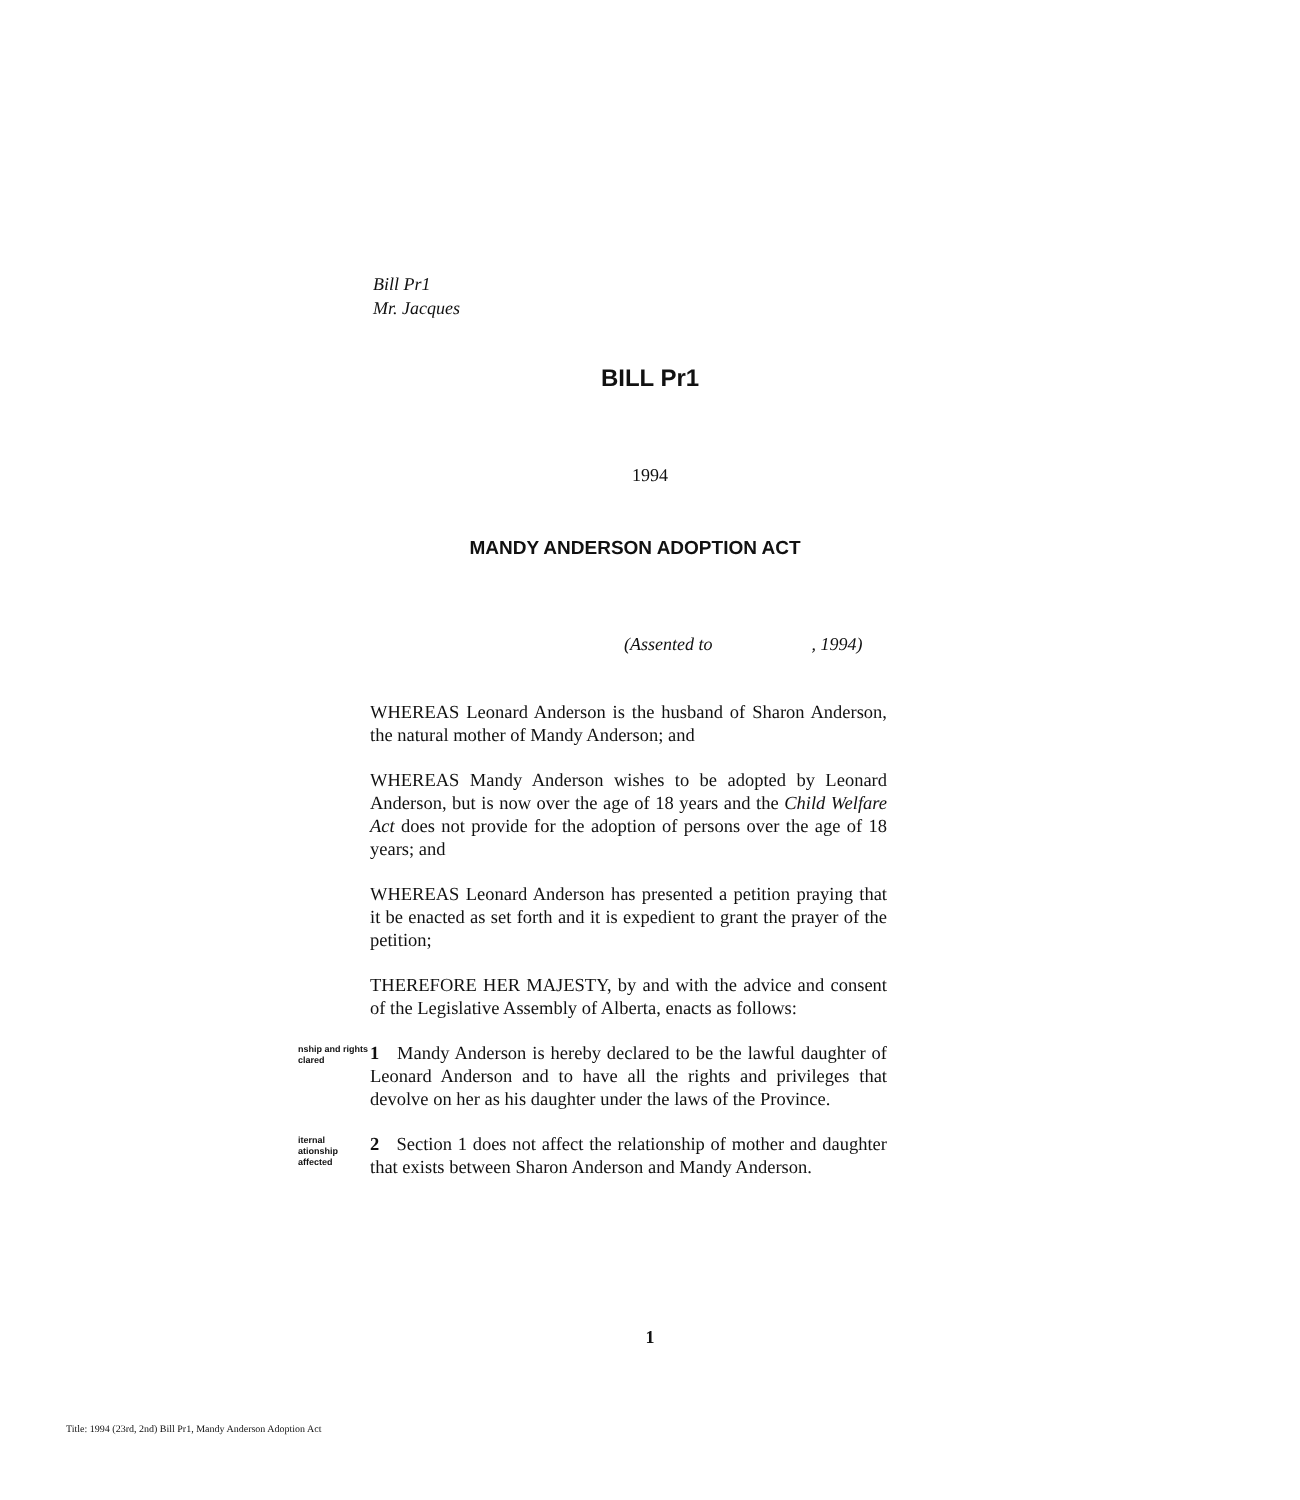Bill Pr1
Mr. Jacques
BILL Pr1
1994
MANDY ANDERSON ADOPTION ACT
(Assented to , 1994)
WHEREAS Leonard Anderson is the husband of Sharon Anderson, the natural mother of Mandy Anderson; and
WHEREAS Mandy Anderson wishes to be adopted by Leonard Anderson, but is now over the age of 18 years and the Child Welfare Act does not provide for the adoption of persons over the age of 18 years; and
WHEREAS Leonard Anderson has presented a petition praying that it be enacted as set forth and it is expedient to grant the prayer of the petition;
THEREFORE HER MAJESTY, by and with the advice and consent of the Legislative Assembly of Alberta, enacts as follows:
nship and rights
clared
1 Mandy Anderson is hereby declared to be the lawful daughter of Leonard Anderson and to have all the rights and privileges that devolve on her as his daughter under the laws of the Province.
iternal
ationship
affected
2 Section 1 does not affect the relationship of mother and daughter that exists between Sharon Anderson and Mandy Anderson.
1
Title: 1994 (23rd, 2nd) Bill Pr1, Mandy Anderson Adoption Act